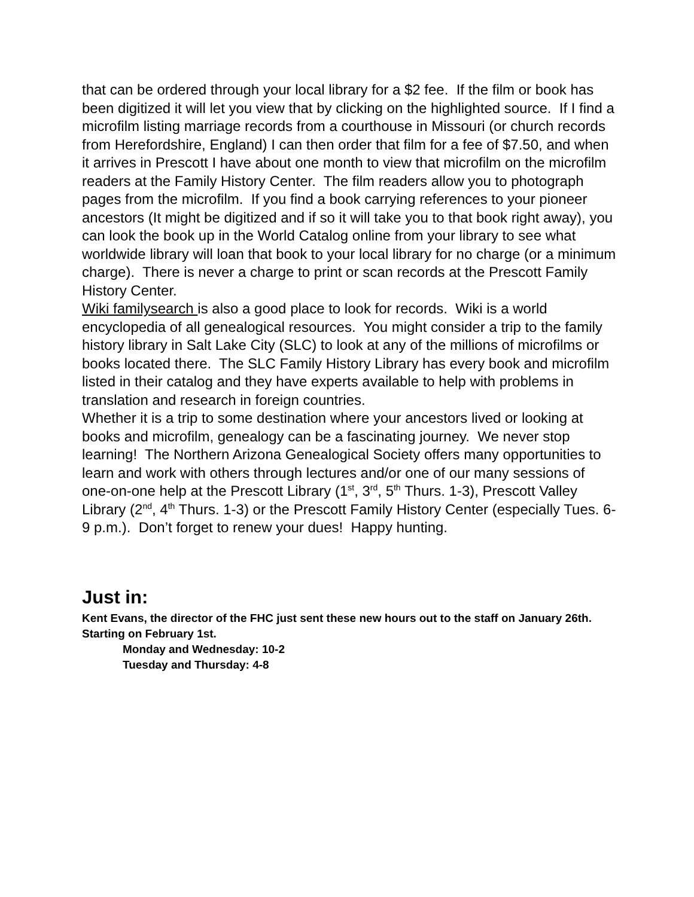that can be ordered through your local library for a $2 fee. If the film or book has been digitized it will let you view that by clicking on the highlighted source. If I find a microfilm listing marriage records from a courthouse in Missouri (or church records from Herefordshire, England) I can then order that film for a fee of $7.50, and when it arrives in Prescott I have about one month to view that microfilm on the microfilm readers at the Family History Center. The film readers allow you to photograph pages from the microfilm. If you find a book carrying references to your pioneer ancestors (It might be digitized and if so it will take you to that book right away), you can look the book up in the World Catalog online from your library to see what worldwide library will loan that book to your local library for no charge (or a minimum charge). There is never a charge to print or scan records at the Prescott Family History Center.
Wiki familysearch is also a good place to look for records. Wiki is a world encyclopedia of all genealogical resources. You might consider a trip to the family history library in Salt Lake City (SLC) to look at any of the millions of microfilms or books located there. The SLC Family History Library has every book and microfilm listed in their catalog and they have experts available to help with problems in translation and research in foreign countries.
Whether it is a trip to some destination where your ancestors lived or looking at books and microfilm, genealogy can be a fascinating journey. We never stop learning! The Northern Arizona Genealogical Society offers many opportunities to learn and work with others through lectures and/or one of our many sessions of one-on-one help at the Prescott Library (1<sup>st</sup>, 3<sup>rd</sup>, 5<sup>th</sup> Thurs. 1-3), Prescott Valley Library (2<sup>nd</sup>, 4<sup>th</sup> Thurs. 1-3) or the Prescott Family History Center (especially Tues. 6-9 p.m.). Don’t forget to renew your dues! Happy hunting.
Just in:
Kent Evans, the director of the FHC just sent these new hours out to the staff on January 26th.
Starting on February 1st.
Monday and Wednesday: 10-2
Tuesday and Thursday: 4-8